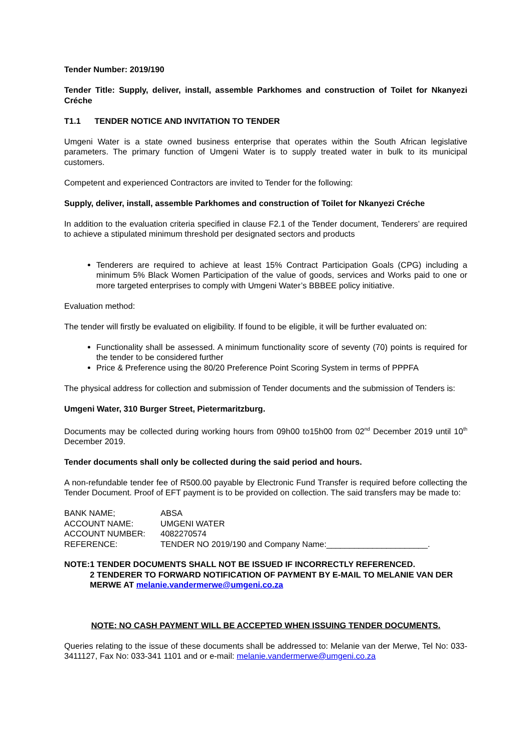Tender Number: 2019/190
Tender Title: Supply, deliver, install, assemble Parkhomes and construction of Toilet for Nkanyezi Créche
T1.1 TENDER NOTICE AND INVITATION TO TENDER
Umgeni Water is a state owned business enterprise that operates within the South African legislative parameters. The primary function of Umgeni Water is to supply treated water in bulk to its municipal customers.
Competent and experienced Contractors are invited to Tender for the following:
Supply, deliver, install, assemble Parkhomes and construction of Toilet for Nkanyezi Créche
In addition to the evaluation criteria specified in clause F2.1 of the Tender document, Tenderers’ are required to achieve a stipulated minimum threshold per designated sectors and products
Tenderers are required to achieve at least 15% Contract Participation Goals (CPG) including a minimum 5% Black Women Participation of the value of goods, services and Works paid to one or more targeted enterprises to comply with Umgeni Water’s BBBEE policy initiative.
Evaluation method:
The tender will firstly be evaluated on eligibility. If found to be eligible, it will be further evaluated on:
Functionality shall be assessed. A minimum functionality score of seventy (70) points is required for the tender to be considered further
Price & Preference using the 80/20 Preference Point Scoring System in terms of PPPFA
The physical address for collection and submission of Tender documents and the submission of Tenders is:
Umgeni Water, 310 Burger Street, Pietermaritzburg.
Documents may be collected during working hours from 09h00 to15h00 from 02<sup>nd</sup> December 2019 until 10<sup>th</sup> December 2019.
Tender documents shall only be collected during the said period and hours.
A non-refundable tender fee of R500.00 payable by Electronic Fund Transfer is required before collecting the Tender Document. Proof of EFT payment is to be provided on collection. The said transfers may be made to:
| BANK NAME; | ABSA |
| ACCOUNT NAME: | UMGENI WATER |
| ACCOUNT NUMBER: | 4082270574 |
| REFERENCE: | TENDER NO 2019/190 and Company Name:______________________. |
NOTE: 1 TENDER DOCUMENTS SHALL NOT BE ISSUED IF INCORRECTLY REFERENCED.
2 TENDERER TO FORWARD NOTIFICATION OF PAYMENT BY E-MAIL TO MELANIE VAN DER MERWE AT melanie.vandermerwe@umgeni.co.za
NOTE: NO CASH PAYMENT WILL BE ACCEPTED WHEN ISSUING TENDER DOCUMENTS.
Queries relating to the issue of these documents shall be addressed to: Melanie van der Merwe, Tel No: 033-3411127, Fax No: 033-341 1101 and or e-mail: melanie.vandermerwe@umgeni.co.za